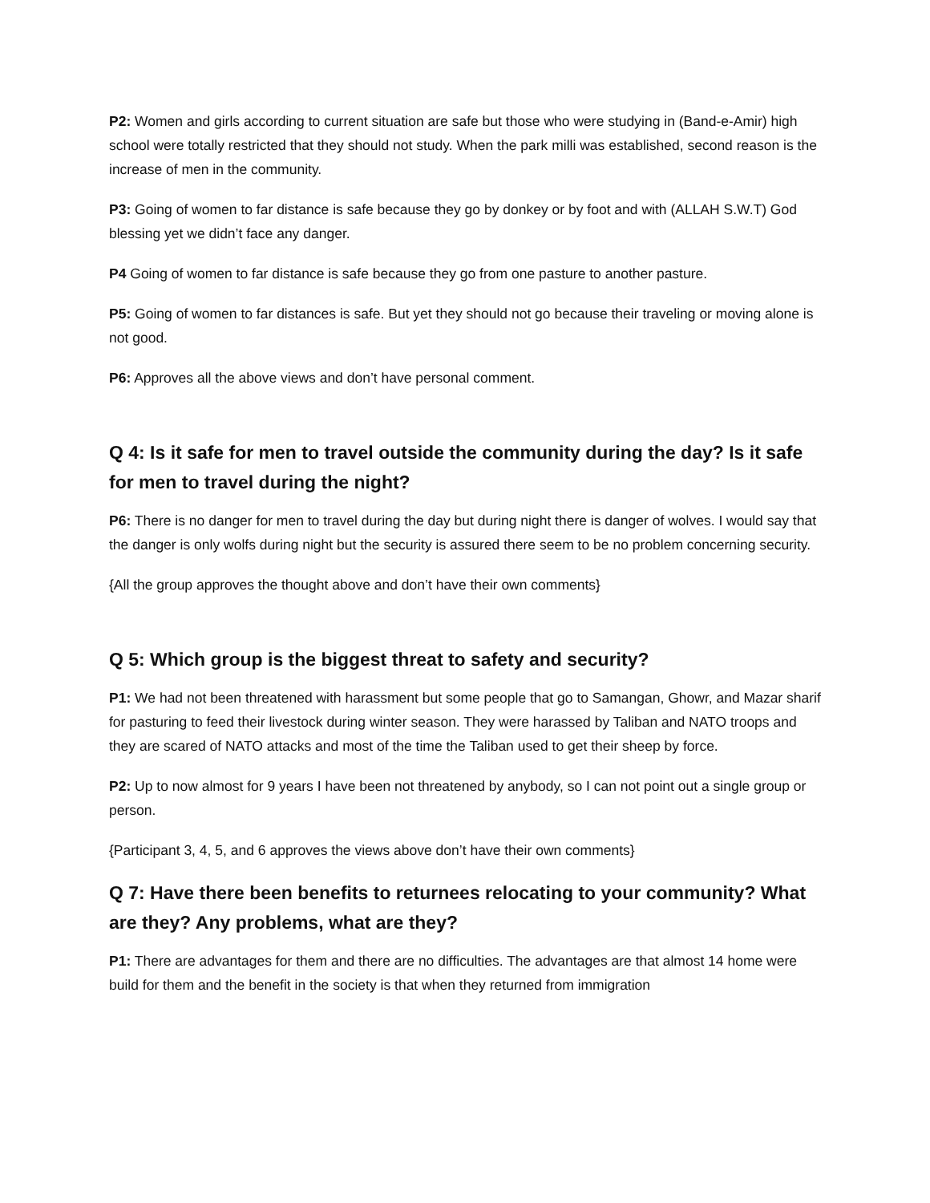P2: Women and girls according to current situation are safe but those who were studying in (Band-e-Amir) high school were totally restricted that they should not study. When the park milli was established, second reason is the increase of men in the community.
P3: Going of women to far distance is safe because they go by donkey or by foot and with (ALLAH S.W.T) God blessing yet we didn’t face any danger.
P4 Going of women to far distance is safe because they go from one pasture to another pasture.
P5: Going of women to far distances is safe. But yet they should not go because their traveling or moving alone is not good.
P6: Approves all the above views and don’t have personal comment.
Q 4: Is it safe for men to travel outside the community during the day? Is it safe for men to travel during the night?
P6: There is no danger for men to travel during the day but during night there is danger of wolves. I would say that the danger is only wolfs during night but the security is assured there seem to be no problem concerning security.
{All the group approves the thought above and don’t have their own comments}
Q 5: Which group is the biggest threat to safety and security?
P1: We had not been threatened with harassment but some people that go to Samangan, Ghowr, and Mazar sharif for pasturing to feed their livestock during winter season. They were harassed by Taliban and NATO troops and they are scared of NATO attacks and most of the time the Taliban used to get their sheep by force.
P2: Up to now almost for 9 years I have been not threatened by anybody, so I can not point out a single group or person.
{Participant 3, 4, 5, and 6 approves the views above don’t have their own comments}
Q 7: Have there been benefits to returnees relocating to your community? What are they? Any problems, what are they?
P1: There are advantages for them and there are no difficulties. The advantages are that almost 14 home were build for them and the benefit in the society is that when they returned from immigration